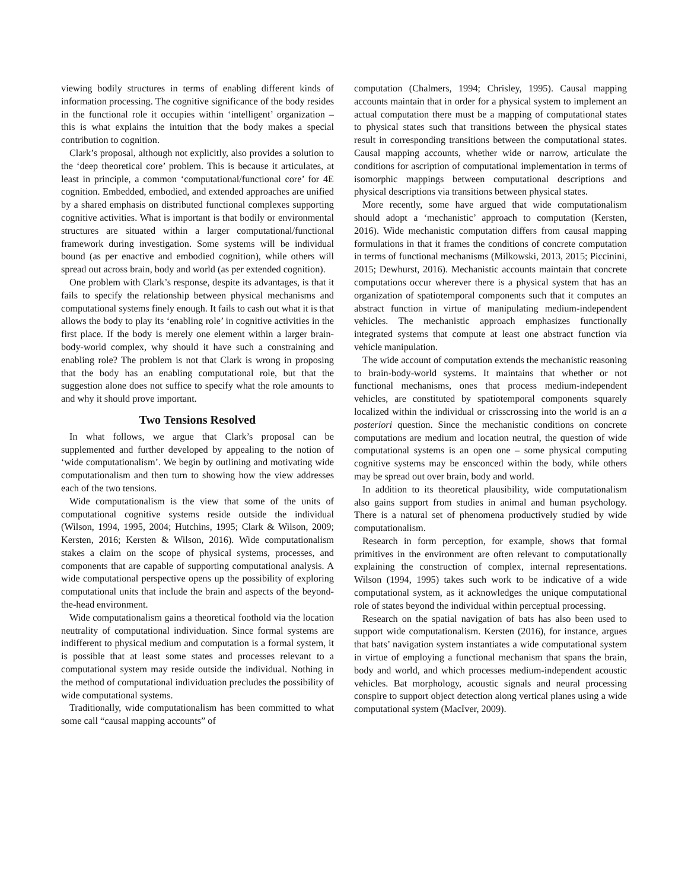viewing bodily structures in terms of enabling different kinds of information processing. The cognitive significance of the body resides in the functional role it occupies within ‘intelligent’ organization – this is what explains the intuition that the body makes a special contribution to cognition.
Clark’s proposal, although not explicitly, also provides a solution to the ‘deep theoretical core’ problem. This is because it articulates, at least in principle, a common ‘computational/functional core’ for 4E cognition. Embedded, embodied, and extended approaches are unified by a shared emphasis on distributed functional complexes supporting cognitive activities. What is important is that bodily or environmental structures are situated within a larger computational/functional framework during investigation. Some systems will be individual bound (as per enactive and embodied cognition), while others will spread out across brain, body and world (as per extended cognition).
One problem with Clark’s response, despite its advantages, is that it fails to specify the relationship between physical mechanisms and computational systems finely enough. It fails to cash out what it is that allows the body to play its ‘enabling role’ in cognitive activities in the first place. If the body is merely one element within a larger brain-body-world complex, why should it have such a constraining and enabling role? The problem is not that Clark is wrong in proposing that the body has an enabling computational role, but that the suggestion alone does not suffice to specify what the role amounts to and why it should prove important.
Two Tensions Resolved
In what follows, we argue that Clark’s proposal can be supplemented and further developed by appealing to the notion of ‘wide computationalism’. We begin by outlining and motivating wide computationalism and then turn to showing how the view addresses each of the two tensions.
Wide computationalism is the view that some of the units of computational cognitive systems reside outside the individual (Wilson, 1994, 1995, 2004; Hutchins, 1995; Clark & Wilson, 2009; Kersten, 2016; Kersten & Wilson, 2016). Wide computationalism stakes a claim on the scope of physical systems, processes, and components that are capable of supporting computational analysis. A wide computational perspective opens up the possibility of exploring computational units that include the brain and aspects of the beyond-the-head environment.
Wide computationalism gains a theoretical foothold via the location neutrality of computational individuation. Since formal systems are indifferent to physical medium and computation is a formal system, it is possible that at least some states and processes relevant to a computational system may reside outside the individual. Nothing in the method of computational individuation precludes the possibility of wide computational systems.
Traditionally, wide computationalism has been committed to what some call “causal mapping accounts” of
computation (Chalmers, 1994; Chrisley, 1995). Causal mapping accounts maintain that in order for a physical system to implement an actual computation there must be a mapping of computational states to physical states such that transitions between the physical states result in corresponding transitions between the computational states. Causal mapping accounts, whether wide or narrow, articulate the conditions for ascription of computational implementation in terms of isomorphic mappings between computational descriptions and physical descriptions via transitions between physical states.
More recently, some have argued that wide computationalism should adopt a ‘mechanistic’ approach to computation (Kersten, 2016). Wide mechanistic computation differs from causal mapping formulations in that it frames the conditions of concrete computation in terms of functional mechanisms (Milkowski, 2013, 2015; Piccinini, 2015; Dewhurst, 2016). Mechanistic accounts maintain that concrete computations occur wherever there is a physical system that has an organization of spatiotemporal components such that it computes an abstract function in virtue of manipulating medium-independent vehicles. The mechanistic approach emphasizes functionally integrated systems that compute at least one abstract function via vehicle manipulation.
The wide account of computation extends the mechanistic reasoning to brain-body-world systems. It maintains that whether or not functional mechanisms, ones that process medium-independent vehicles, are constituted by spatiotemporal components squarely localized within the individual or crisscrossing into the world is an a posteriori question. Since the mechanistic conditions on concrete computations are medium and location neutral, the question of wide computational systems is an open one – some physical computing cognitive systems may be ensconced within the body, while others may be spread out over brain, body and world.
In addition to its theoretical plausibility, wide computationalism also gains support from studies in animal and human psychology. There is a natural set of phenomena productively studied by wide computationalism.
Research in form perception, for example, shows that formal primitives in the environment are often relevant to computationally explaining the construction of complex, internal representations. Wilson (1994, 1995) takes such work to be indicative of a wide computational system, as it acknowledges the unique computational role of states beyond the individual within perceptual processing.
Research on the spatial navigation of bats has also been used to support wide computationalism. Kersten (2016), for instance, argues that bats’ navigation system instantiates a wide computational system in virtue of employing a functional mechanism that spans the brain, body and world, and which processes medium-independent acoustic vehicles. Bat morphology, acoustic signals and neural processing conspire to support object detection along vertical planes using a wide computational system (MacIver, 2009).